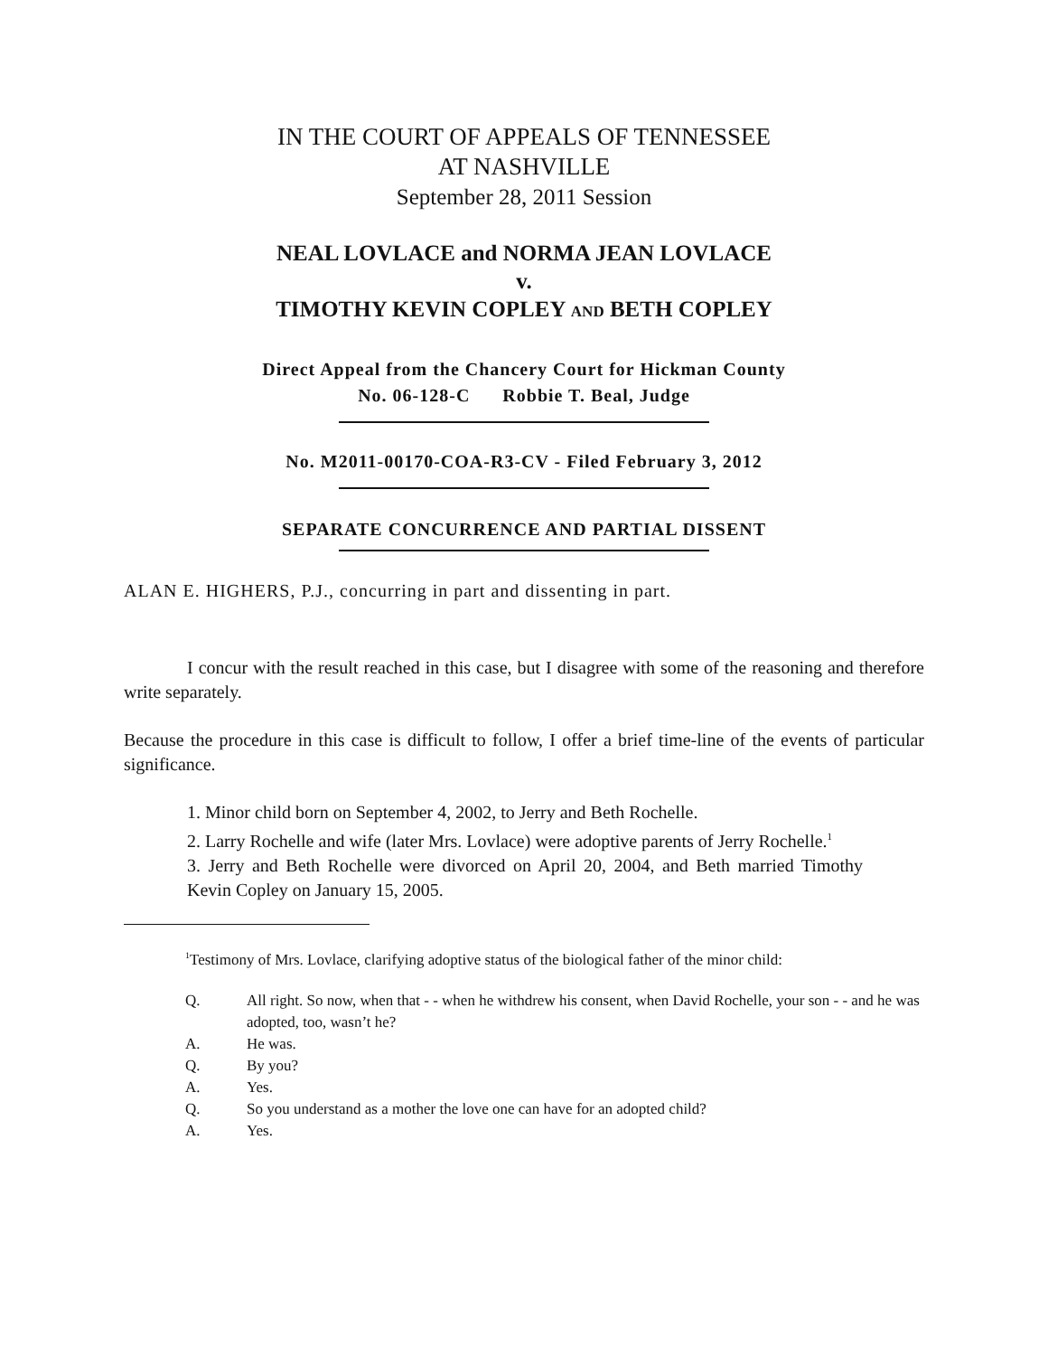IN THE COURT OF APPEALS OF TENNESSEE
AT NASHVILLE
September 28, 2011 Session
NEAL LOVLACE and NORMA JEAN LOVLACE
v.
TIMOTHY KEVIN COPLEY AND BETH COPLEY
Direct Appeal from the Chancery Court for Hickman County
No. 06-128-C Robbie T. Beal, Judge
No. M2011-00170-COA-R3-CV - Filed February 3, 2012
SEPARATE CONCURRENCE AND PARTIAL DISSENT
ALAN E. HIGHERS, P.J., concurring in part and dissenting in part.
I concur with the result reached in this case, but I disagree with some of the reasoning and therefore write separately.
Because the procedure in this case is difficult to follow, I offer a brief time-line of the events of particular significance.
1. Minor child born on September 4, 2002, to Jerry and Beth Rochelle.
2. Larry Rochelle and wife (later Mrs. Lovlace) were adoptive parents of Jerry Rochelle.<sup>1</sup>
3. Jerry and Beth Rochelle were divorced on April 20, 2004, and Beth married Timothy Kevin Copley on January 15, 2005.
<sup>1</sup> Testimony of Mrs. Lovlace, clarifying adoptive status of the biological father of the minor child:
Q. All right. So now, when that - - when he withdrew his consent, when David Rochelle, your son - - and he was adopted, too, wasn’t he?
A. He was.
Q. By you?
A. Yes.
Q. So you understand as a mother the love one can have for an adopted child?
A. Yes.